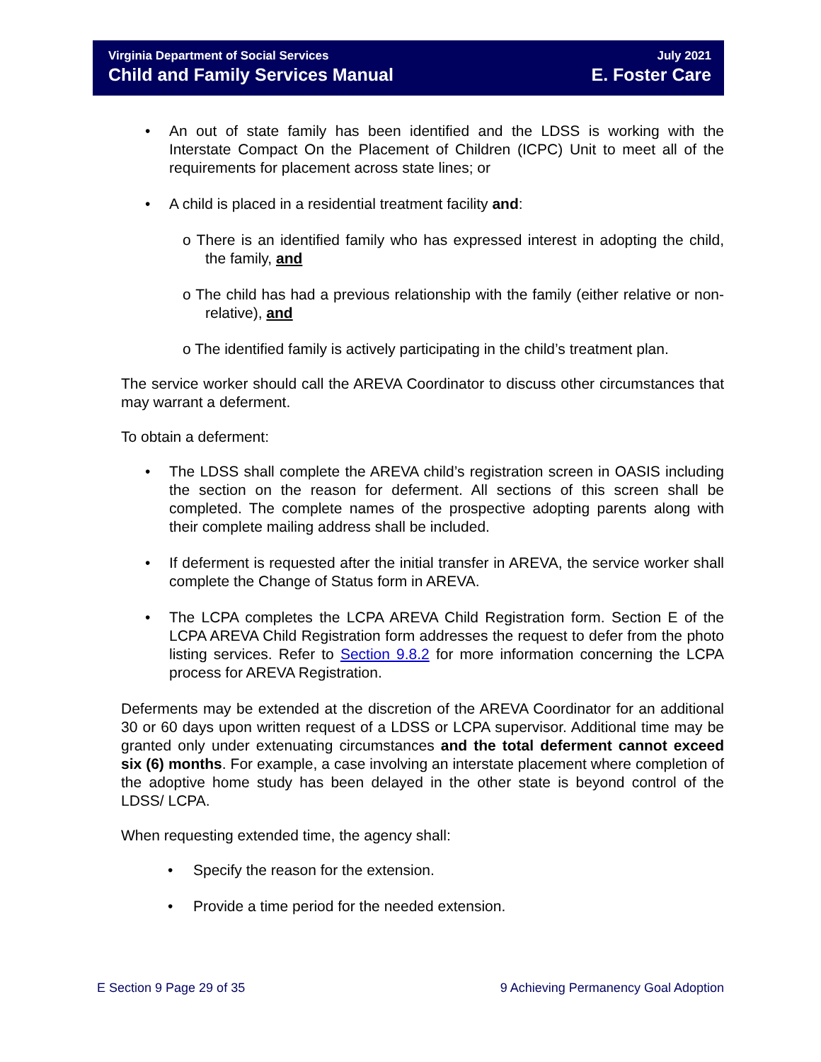Virginia Department of Social Services
Child and Family Services Manual
July 2021
E. Foster Care
An out of state family has been identified and the LDSS is working with the Interstate Compact On the Placement of Children (ICPC) Unit to meet all of the requirements for placement across state lines; or
A child is placed in a residential treatment facility and:
o There is an identified family who has expressed interest in adopting the child, the family, and
o The child has had a previous relationship with the family (either relative or non-relative), and
o The identified family is actively participating in the child’s treatment plan.
The service worker should call the AREVA Coordinator to discuss other circumstances that may warrant a deferment.
To obtain a deferment:
The LDSS shall complete the AREVA child’s registration screen in OASIS including the section on the reason for deferment. All sections of this screen shall be completed. The complete names of the prospective adopting parents along with their complete mailing address shall be included.
If deferment is requested after the initial transfer in AREVA, the service worker shall complete the Change of Status form in AREVA.
The LCPA completes the LCPA AREVA Child Registration form. Section E of the LCPA AREVA Child Registration form addresses the request to defer from the photo listing services. Refer to Section 9.8.2 for more information concerning the LCPA process for AREVA Registration.
Deferments may be extended at the discretion of the AREVA Coordinator for an additional 30 or 60 days upon written request of a LDSS or LCPA supervisor. Additional time may be granted only under extenuating circumstances and the total deferment cannot exceed six (6) months. For example, a case involving an interstate placement where completion of the adoptive home study has been delayed in the other state is beyond control of the LDSS/ LCPA.
When requesting extended time, the agency shall:
Specify the reason for the extension.
Provide a time period for the needed extension.
E Section 9 Page 29 of 35 9 Achieving Permanency Goal Adoption